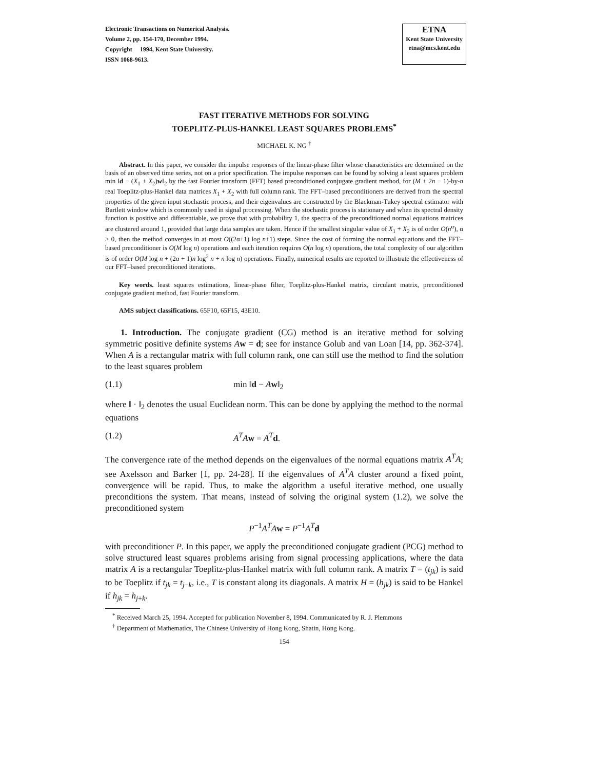Electronic Transactions on Numerical Analysis.
Volume 2, pp. 154-170, December 1994.
Copyright 1994, Kent State University.
ISSN 1068-9613.
ETNA
Kent State University
etna@mcs.kent.edu
FAST ITERATIVE METHODS FOR SOLVING
TOEPLITZ-PLUS-HANKEL LEAST SQUARES PROBLEMS<sup>*</sup>
MICHAEL K. NG <sup>†</sup>
Abstract. In this paper, we consider the impulse responses of the linear-phase filter whose characteristics are determined on the basis of an observed time series, not on a prior specification. The impulse responses can be found by solving a least squares problem min ‖d − (X<sub>1</sub> + X<sub>2</sub>)w‖<sub>2</sub> by the fast Fourier transform (FFT) based preconditioned conjugate gradient method, for (M + 2n − 1)-by-n real Toeplitz-plus-Hankel data matrices X<sub>1</sub> + X<sub>2</sub> with full column rank. The FFT–based preconditioners are derived from the spectral properties of the given input stochastic process, and their eigenvalues are constructed by the Blackman-Tukey spectral estimator with Bartlett window which is commonly used in signal processing. When the stochastic process is stationary and when its spectral density function is positive and differentiable, we prove that with probability 1, the spectra of the preconditioned normal equations matrices are clustered around 1, provided that large data samples are taken. Hence if the smallest singular value of X<sub>1</sub> + X<sub>2</sub> is of order O(n<sup>α</sup>), α > 0, then the method converges in at most O((2α+1) log n+1) steps. Since the cost of forming the normal equations and the FFT–based preconditioner is O(M log n) operations and each iteration requires O(n log n) operations, the total complexity of our algorithm is of order O(M log n + (2α + 1)n log<sup>2</sup> n + n log n) operations. Finally, numerical results are reported to illustrate the effectiveness of our FFT–based preconditioned iterations.
Key words. least squares estimations, linear-phase filter, Toeplitz-plus-Hankel matrix, circulant matrix, preconditioned conjugate gradient method, fast Fourier transform.
AMS subject classifications. 65F10, 65F15, 43E10.
1. Introduction. The conjugate gradient (CG) method is an iterative method for solving symmetric positive definite systems Aw = d; see for instance Golub and van Loan [14, pp. 362-374]. When A is a rectangular matrix with full column rank, one can still use the method to find the solution to the least squares problem
(1.1) min ‖d − Aw‖<sub>2</sub>
where ‖ · ‖<sub>2</sub> denotes the usual Euclidean norm. This can be done by applying the method to the normal equations
(1.2) A<sup>T</sup>A w = A<sup>T</sup> d.
The convergence rate of the method depends on the eigenvalues of the normal equations matrix A<sup>T</sup>A; see Axelsson and Barker [1, pp. 24-28]. If the eigenvalues of A<sup>T</sup>A cluster around a fixed point, convergence will be rapid. Thus, to make the algorithm a useful iterative method, one usually preconditions the system. That means, instead of solving the original system (1.2), we solve the preconditioned system
P<sup>−1</sup>A<sup>T</sup>A w = P<sup>−1</sup>A<sup>T</sup> d
with preconditioner P. In this paper, we apply the preconditioned conjugate gradient (PCG) method to solve structured least squares problems arising from signal processing applications, where the data matrix A is a rectangular Toeplitz-plus-Hankel matrix with full column rank. A matrix T = (t<sub>jk</sub>) is said to be Toeplitz if t<sub>jk</sub> = t<sub>j−k</sub>, i.e., T is constant along its diagonals. A matrix H = (h<sub>jk</sub>) is said to be Hankel if h<sub>jk</sub> = h<sub>j+k</sub>.
<sup>*</sup> Received March 25, 1994. Accepted for publication November 8, 1994. Communicated by R. J. Plemmons
<sup>†</sup> Department of Mathematics, The Chinese University of Hong Kong, Shatin, Hong Kong.
154